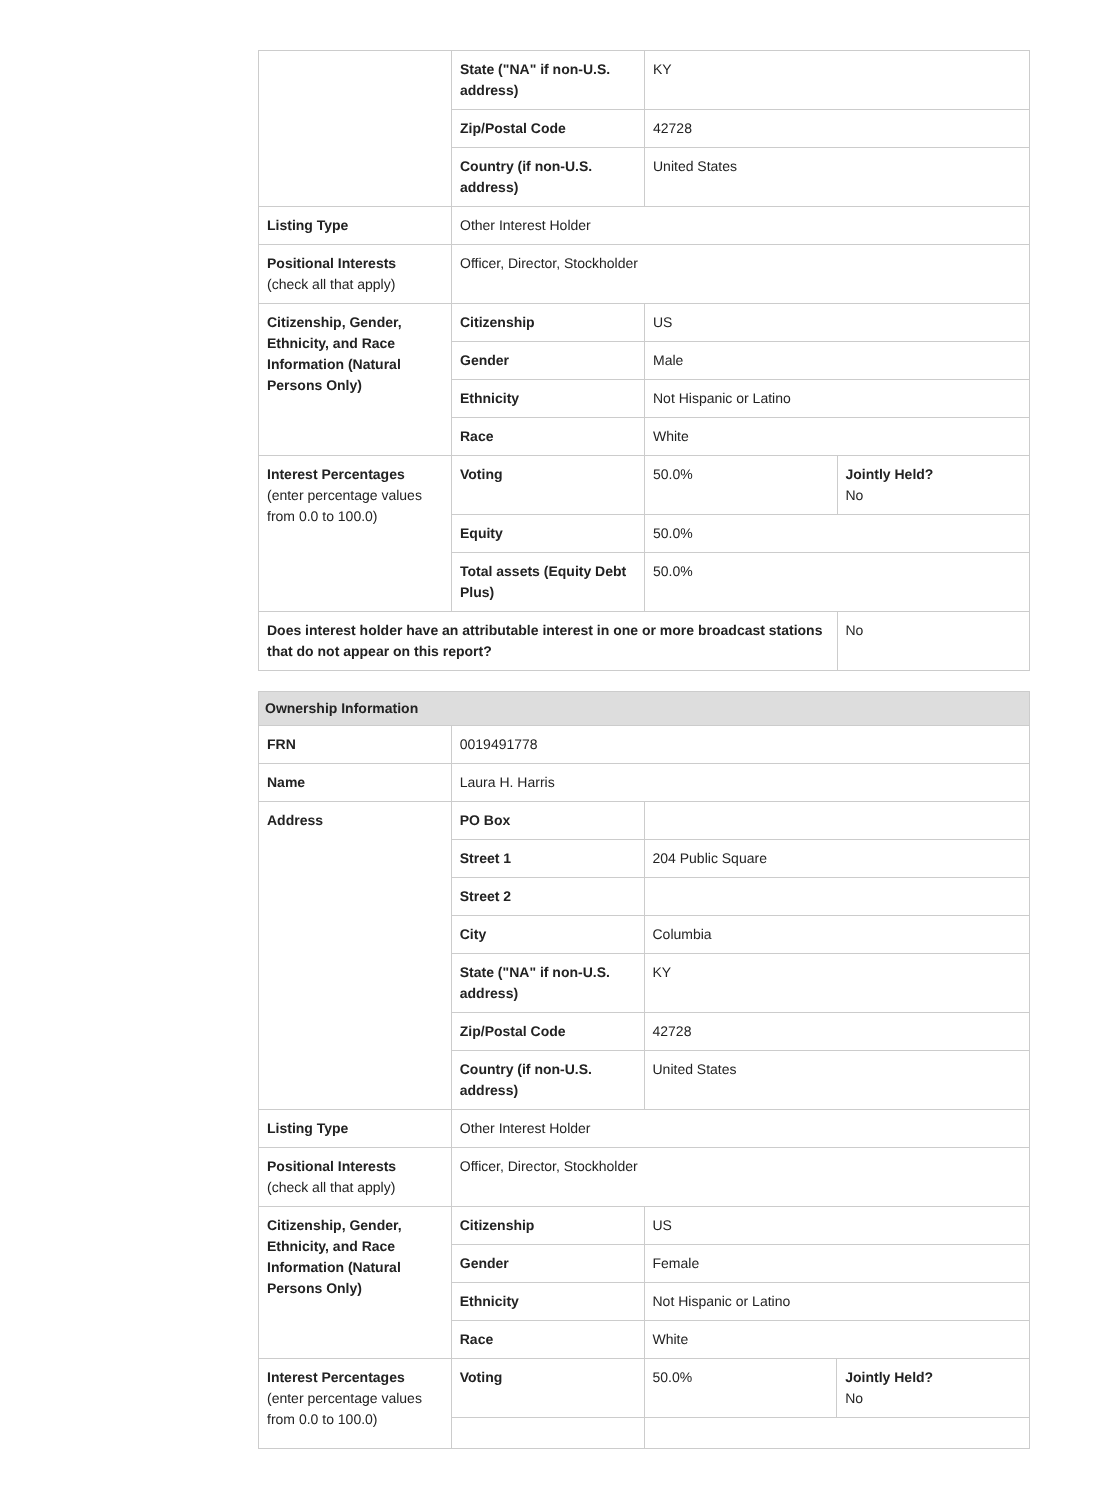| | State ("NA" if non-U.S. address) | KY | |
| | Zip/Postal Code | 42728 | |
| | Country (if non-U.S. address) | United States | |
| Listing Type | Other Interest Holder | | |
| Positional Interests (check all that apply) | Officer, Director, Stockholder | | |
| Citizenship, Gender, Ethnicity, and Race Information (Natural Persons Only) | Citizenship | US | |
| | Gender | Male | |
| | Ethnicity | Not Hispanic or Latino | |
| | Race | White | |
| Interest Percentages (enter percentage values from 0.0 to 100.0) | Voting | 50.0% | Jointly Held? No |
| | Equity | 50.0% | |
| | Total assets (Equity Debt Plus) | 50.0% | |
| Does interest holder have an attributable interest in one or more broadcast stations that do not appear on this report? | | | No |
| Ownership Information | | | |
| FRN | 0019491778 | | |
| Name | Laura H. Harris | | |
| Address | PO Box | | |
| | Street 1 | 204 Public Square | |
| | Street 2 | | |
| | City | Columbia | |
| | State ("NA" if non-U.S. address) | KY | |
| | Zip/Postal Code | 42728 | |
| | Country (if non-U.S. address) | United States | |
| Listing Type | Other Interest Holder | | |
| Positional Interests (check all that apply) | Officer, Director, Stockholder | | |
| Citizenship, Gender, Ethnicity, and Race Information (Natural Persons Only) | Citizenship | US | |
| | Gender | Female | |
| | Ethnicity | Not Hispanic or Latino | |
| | Race | White | |
| Interest Percentages (enter percentage values from 0.0 to 100.0) | Voting | 50.0% | Jointly Held? No |